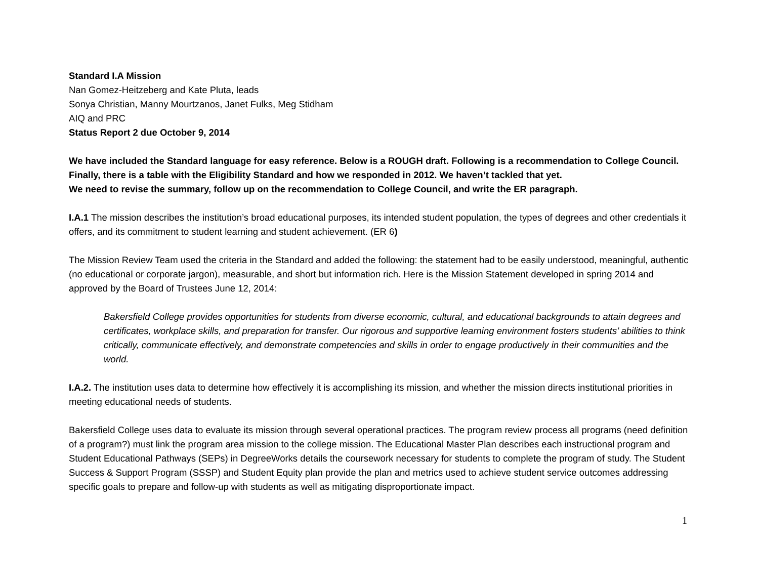Standard I.A Mission
Nan Gomez-Heitzeberg and Kate Pluta, leads
Sonya Christian, Manny Mourtzanos, Janet Fulks, Meg Stidham
AIQ and PRC
Status Report 2 due October 9, 2014
We have included the Standard language for easy reference. Below is a ROUGH draft. Following is a recommendation to College Council. Finally, there is a table with the Eligibility Standard and how we responded in 2012. We haven’t tackled that yet.
We need to revise the summary, follow up on the recommendation to College Council, and write the ER paragraph.
I.A.1 The mission describes the institution’s broad educational purposes, its intended student population, the types of degrees and other credentials it offers, and its commitment to student learning and student achievement. (ER 6)
The Mission Review Team used the criteria in the Standard and added the following: the statement had to be easily understood, meaningful, authentic (no educational or corporate jargon), measurable, and short but information rich. Here is the Mission Statement developed in spring 2014 and approved by the Board of Trustees June 12, 2014:
Bakersfield College provides opportunities for students from diverse economic, cultural, and educational backgrounds to attain degrees and certificates, workplace skills, and preparation for transfer. Our rigorous and supportive learning environment fosters students’ abilities to think critically, communicate effectively, and demonstrate competencies and skills in order to engage productively in their communities and the world.
I.A.2. The institution uses data to determine how effectively it is accomplishing its mission, and whether the mission directs institutional priorities in meeting educational needs of students.
Bakersfield College uses data to evaluate its mission through several operational practices. The program review process all programs (need definition of a program?) must link the program area mission to the college mission. The Educational Master Plan describes each instructional program and Student Educational Pathways (SEPs) in DegreeWorks details the coursework necessary for students to complete the program of study. The Student Success & Support Program (SSSP) and Student Equity plan provide the plan and metrics used to achieve student service outcomes addressing specific goals to prepare and follow-up with students as well as mitigating disproportionate impact.
1